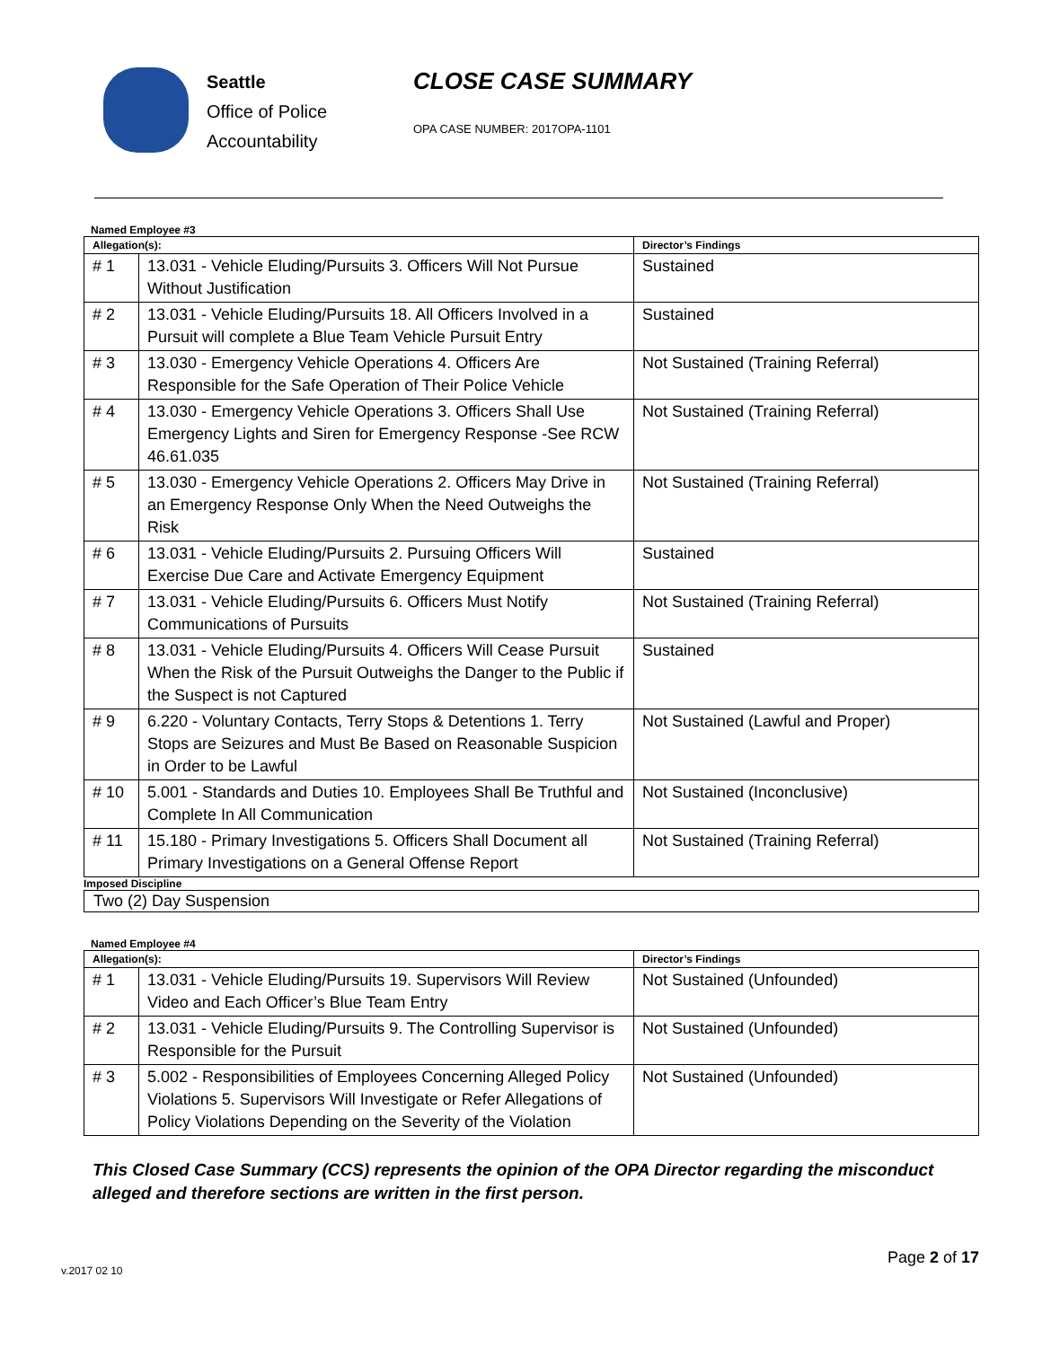Seattle
Office of Police
Accountability
CLOSE CASE SUMMARY
OPA CASE NUMBER: 2017OPA-1101
Named Employee #3
| Allegation(s): | | Director’s Findings |
| --- | --- | --- |
| # 1 | 13.031 - Vehicle Eluding/Pursuits 3. Officers Will Not Pursue Without Justification | Sustained |
| # 2 | 13.031 - Vehicle Eluding/Pursuits 18. All Officers Involved in a Pursuit will complete a Blue Team Vehicle Pursuit Entry | Sustained |
| # 3 | 13.030 - Emergency Vehicle Operations 4. Officers Are Responsible for the Safe Operation of Their Police Vehicle | Not Sustained (Training Referral) |
| # 4 | 13.030 - Emergency Vehicle Operations 3. Officers Shall Use Emergency Lights and Siren for Emergency Response -See RCW 46.61.035 | Not Sustained (Training Referral) |
| # 5 | 13.030 - Emergency Vehicle Operations 2. Officers May Drive in an Emergency Response Only When the Need Outweighs the Risk | Not Sustained (Training Referral) |
| # 6 | 13.031 - Vehicle Eluding/Pursuits 2. Pursuing Officers Will Exercise Due Care and Activate Emergency Equipment | Sustained |
| # 7 | 13.031 - Vehicle Eluding/Pursuits 6. Officers Must Notify Communications of Pursuits | Not Sustained (Training Referral) |
| # 8 | 13.031 - Vehicle Eluding/Pursuits 4. Officers Will Cease Pursuit When the Risk of the Pursuit Outweighs the Danger to the Public if the Suspect is not Captured | Sustained |
| # 9 | 6.220 - Voluntary Contacts, Terry Stops & Detentions 1. Terry Stops are Seizures and Must Be Based on Reasonable Suspicion in Order to be Lawful | Not Sustained (Lawful and Proper) |
| # 10 | 5.001 - Standards and Duties 10. Employees Shall Be Truthful and Complete In All Communication | Not Sustained (Inconclusive) |
| # 11 | 15.180 - Primary Investigations 5. Officers Shall Document all Primary Investigations on a General Offense Report | Not Sustained (Training Referral) |
Imposed Discipline
Two (2) Day Suspension
Named Employee #4
| Allegation(s): | | Director’s Findings |
| --- | --- | --- |
| # 1 | 13.031 - Vehicle Eluding/Pursuits 19. Supervisors Will Review Video and Each Officer’s Blue Team Entry | Not Sustained (Unfounded) |
| # 2 | 13.031 - Vehicle Eluding/Pursuits 9. The Controlling Supervisor is Responsible for the Pursuit | Not Sustained (Unfounded) |
| # 3 | 5.002 - Responsibilities of Employees Concerning Alleged Policy Violations 5. Supervisors Will Investigate or Refer Allegations of Policy Violations Depending on the Severity of the Violation | Not Sustained (Unfounded) |
This Closed Case Summary (CCS) represents the opinion of the OPA Director regarding the misconduct alleged and therefore sections are written in the first person.
v.2017 02 10 Page 2 of 17